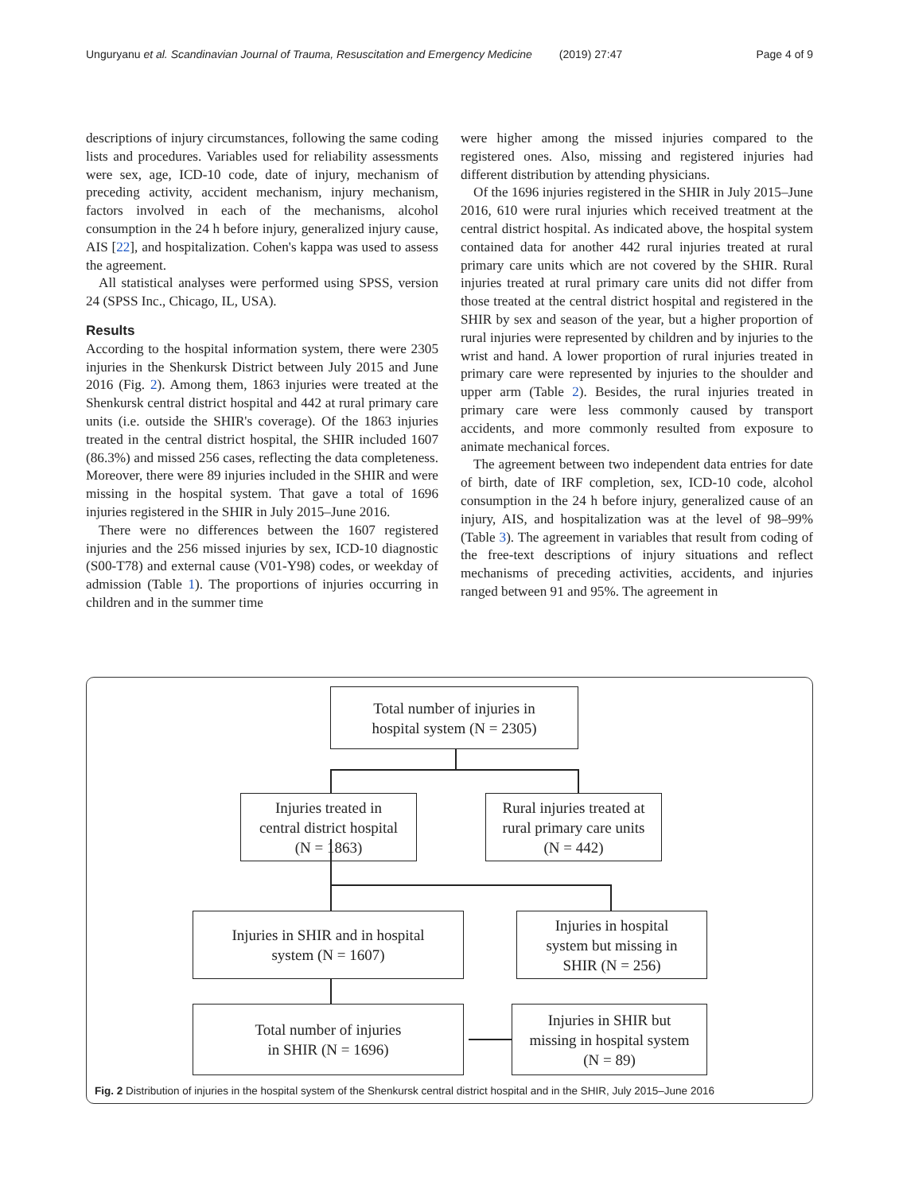Unguryanu et al. Scandinavian Journal of Trauma, Resuscitation and Emergency Medicine (2019) 27:47 Page 4 of 9
descriptions of injury circumstances, following the same coding lists and procedures. Variables used for reliability assessments were sex, age, ICD-10 code, date of injury, mechanism of preceding activity, accident mechanism, injury mechanism, factors involved in each of the mechanisms, alcohol consumption in the 24 h before injury, generalized injury cause, AIS [22], and hospitalization. Cohen's kappa was used to assess the agreement.
All statistical analyses were performed using SPSS, version 24 (SPSS Inc., Chicago, IL, USA).
Results
According to the hospital information system, there were 2305 injuries in the Shenkursk District between July 2015 and June 2016 (Fig. 2). Among them, 1863 injuries were treated at the Shenkursk central district hospital and 442 at rural primary care units (i.e. outside the SHIR's coverage). Of the 1863 injuries treated in the central district hospital, the SHIR included 1607 (86.3%) and missed 256 cases, reflecting the data completeness. Moreover, there were 89 injuries included in the SHIR and were missing in the hospital system. That gave a total of 1696 injuries registered in the SHIR in July 2015–June 2016.
There were no differences between the 1607 registered injuries and the 256 missed injuries by sex, ICD-10 diagnostic (S00-T78) and external cause (V01-Y98) codes, or weekday of admission (Table 1). The proportions of injuries occurring in children and in the summer time
were higher among the missed injuries compared to the registered ones. Also, missing and registered injuries had different distribution by attending physicians.
Of the 1696 injuries registered in the SHIR in July 2015–June 2016, 610 were rural injuries which received treatment at the central district hospital. As indicated above, the hospital system contained data for another 442 rural injuries treated at rural primary care units which are not covered by the SHIR. Rural injuries treated at rural primary care units did not differ from those treated at the central district hospital and registered in the SHIR by sex and season of the year, but a higher proportion of rural injuries were represented by children and by injuries to the wrist and hand. A lower proportion of rural injuries treated in primary care were represented by injuries to the shoulder and upper arm (Table 2). Besides, the rural injuries treated in primary care were less commonly caused by transport accidents, and more commonly resulted from exposure to animate mechanical forces.
The agreement between two independent data entries for date of birth, date of IRF completion, sex, ICD-10 code, alcohol consumption in the 24 h before injury, generalized cause of an injury, AIS, and hospitalization was at the level of 98–99% (Table 3). The agreement in variables that result from coding of the free-text descriptions of injury situations and reflect mechanisms of preceding activities, accidents, and injuries ranged between 91 and 95%. The agreement in
Total number of injuries in
hospital system (N = 2305)
Injuries treated in
central district hospital
(N = 1863)
Rural injuries treated at
rural primary care units
(N = 442)
Injuries in SHIR and in hospital
system (N = 1607)
Injuries in hospital
system but missing in
SHIR (N = 256)
Total number of injuries
in SHIR (N = 1696)
Injuries in SHIR but
missing in hospital system
(N = 89)
Fig. 2 Distribution of injuries in the hospital system of the Shenkursk central district hospital and in the SHIR, July 2015–June 2016